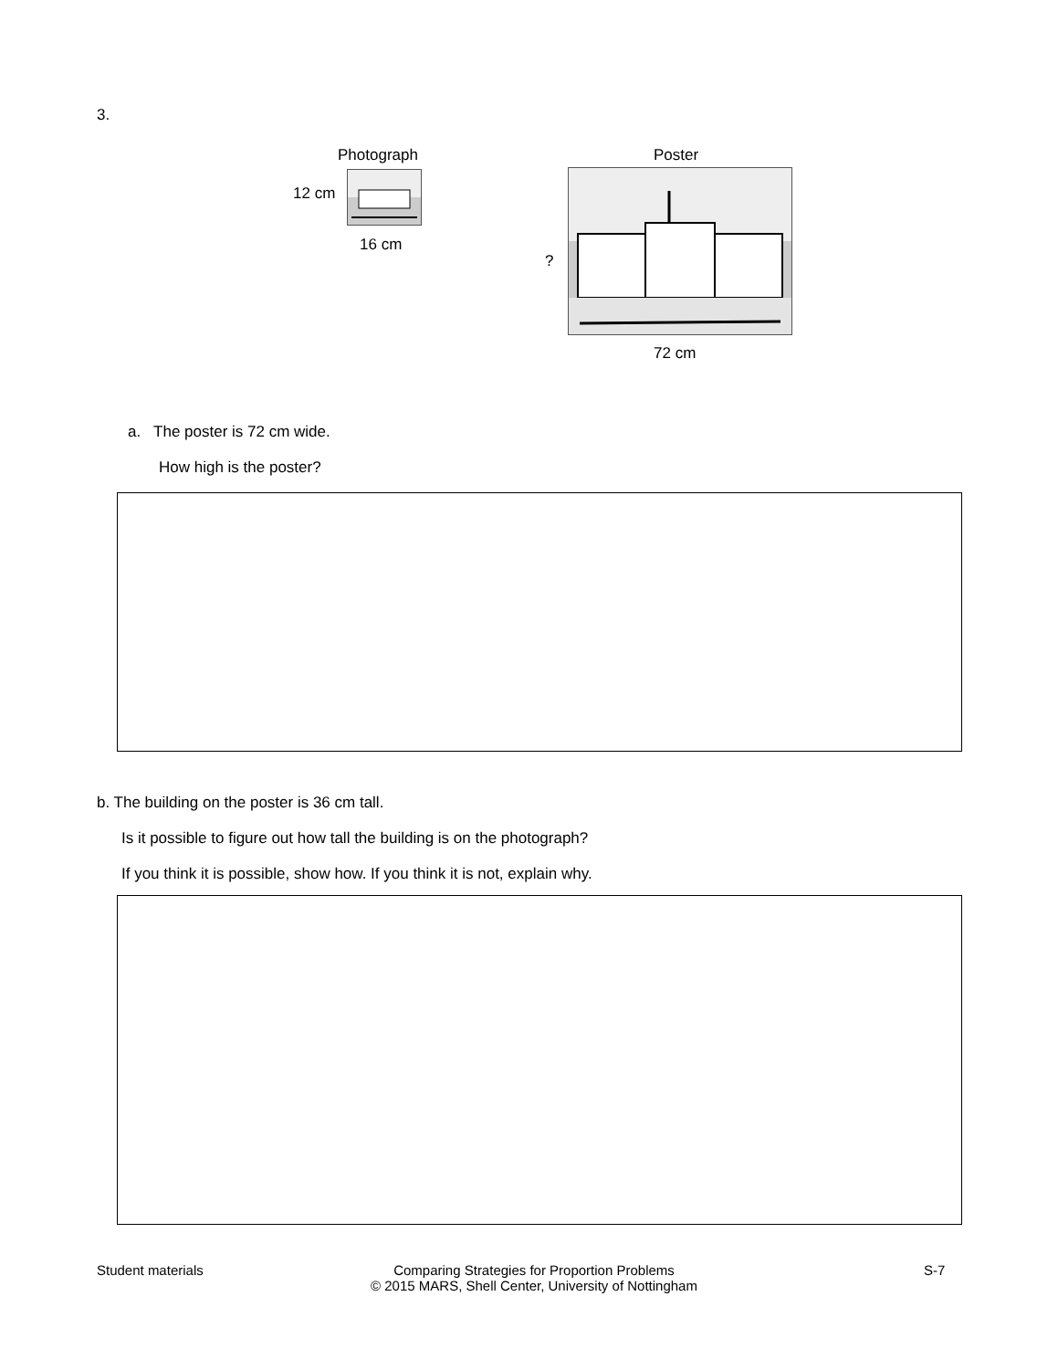3.
Photograph Poster
12 cm
16 cm
?
72 cm
a. The poster is 72 cm wide.
How high is the poster?
b. The building on the poster is 36 cm tall.
Is it possible to figure out how tall the building is on the photograph?
If you think it is possible, show how. If you think it is not, explain why.
Student materials
Comparing Strategies for Proportion Problems
© 2015 MARS, Shell Center, University of Nottingham
S-7